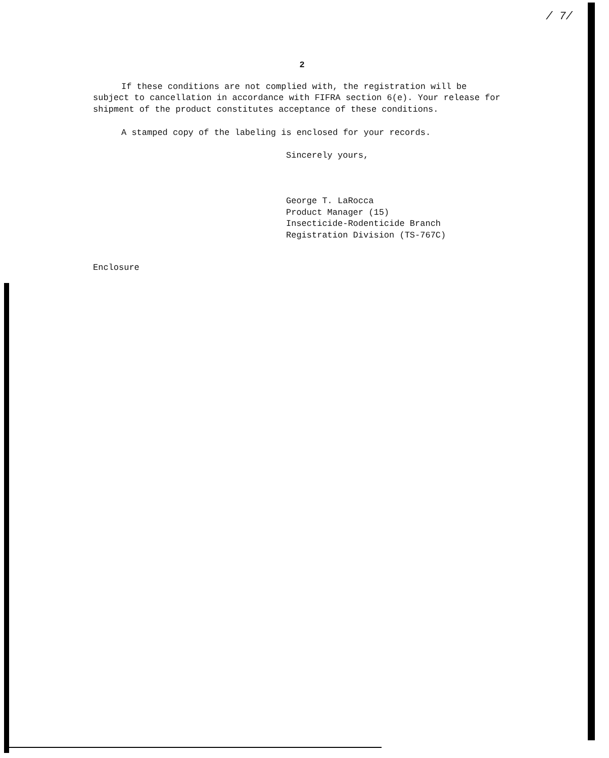/ 7/
2
If these conditions are not complied with, the registration will be subject to cancellation in accordance with FIFRA section 6(e). Your release for shipment of the product constitutes acceptance of these conditions.
A stamped copy of the labeling is enclosed for your records.
Sincerely yours,
George T. LaRocca
Product Manager (15)
Insecticide-Rodenticide Branch
Registration Division (TS-767C)
Enclosure